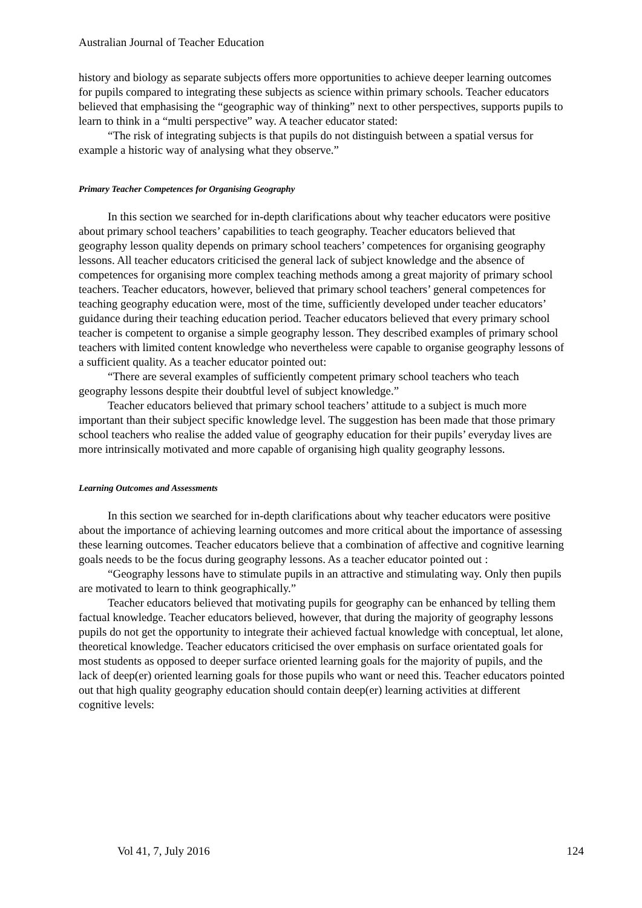Australian Journal of Teacher Education
history and biology as separate subjects offers more opportunities to achieve deeper learning outcomes for pupils compared to integrating these subjects as science within primary schools. Teacher educators believed that emphasising the “geographic way of thinking” next to other perspectives, supports pupils to learn to think in a “multi perspective” way. A teacher educator stated:
“The risk of integrating subjects is that pupils do not distinguish between a spatial versus for example a historic way of analysing what they observe.”
Primary Teacher Competences for Organising Geography
In this section we searched for in-depth clarifications about why teacher educators were positive about primary school teachers’ capabilities to teach geography. Teacher educators believed that geography lesson quality depends on primary school teachers’ competences for organising geography lessons. All teacher educators criticised the general lack of subject knowledge and the absence of competences for organising more complex teaching methods among a great majority of primary school teachers. Teacher educators, however, believed that primary school teachers’ general competences for teaching geography education were, most of the time, sufficiently developed under teacher educators’ guidance during their teaching education period. Teacher educators believed that every primary school teacher is competent to organise a simple geography lesson. They described examples of primary school teachers with limited content knowledge who nevertheless were capable to organise geography lessons of a sufficient quality. As a teacher educator pointed out:
“There are several examples of sufficiently competent primary school teachers who teach geography lessons despite their doubtful level of subject knowledge.”
Teacher educators believed that primary school teachers’ attitude to a subject is much more important than their subject specific knowledge level. The suggestion has been made that those primary school teachers who realise the added value of geography education for their pupils’ everyday lives are more intrinsically motivated and more capable of organising high quality geography lessons.
Learning Outcomes and Assessments
In this section we searched for in-depth clarifications about why teacher educators were positive about the importance of achieving learning outcomes and more critical about the importance of assessing these learning outcomes. Teacher educators believe that a combination of affective and cognitive learning goals needs to be the focus during geography lessons. As a teacher educator pointed out :
“Geography lessons have to stimulate pupils in an attractive and stimulating way. Only then pupils are motivated to learn to think geographically.”
Teacher educators believed that motivating pupils for geography can be enhanced by telling them factual knowledge. Teacher educators believed, however, that during the majority of geography lessons pupils do not get the opportunity to integrate their achieved factual knowledge with conceptual, let alone, theoretical knowledge. Teacher educators criticised the over emphasis on surface orientated goals for most students as opposed to deeper surface oriented learning goals for the majority of pupils, and the lack of deep(er) oriented learning goals for those pupils who want or need this. Teacher educators pointed out that high quality geography education should contain deep(er) learning activities at different cognitive levels:
Vol 41, 7, July 2016 124